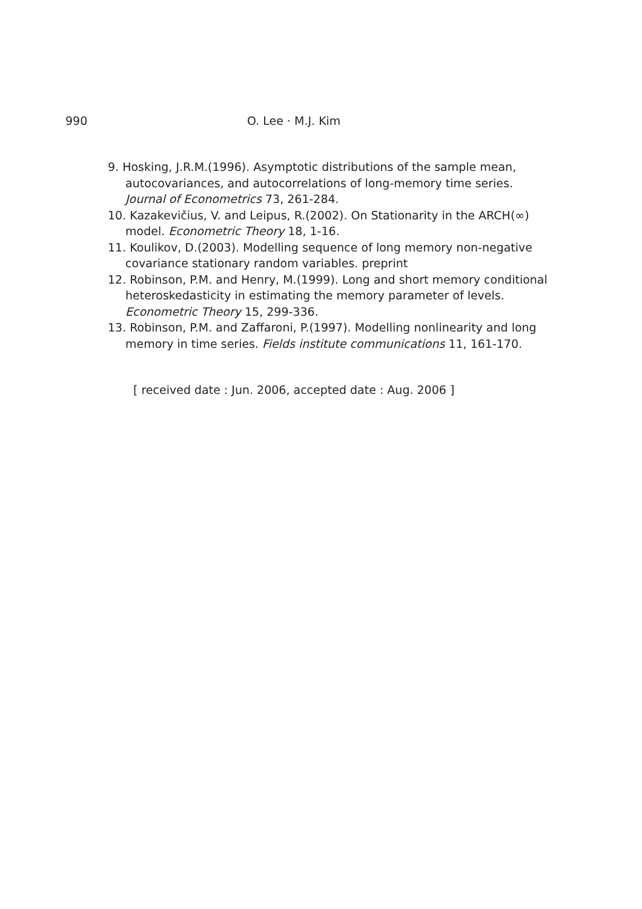990 O. Lee · M.J. Kim
9. Hosking, J.R.M.(1996). Asymptotic distributions of the sample mean, autocovariances, and autocorrelations of long-memory time series. Journal of Econometrics 73, 261-284.
10. Kazakevičius, V. and Leipus, R.(2002). On Stationarity in the ARCH(∞) model. Econometric Theory 18, 1-16.
11. Koulikov, D.(2003). Modelling sequence of long memory non-negative covariance stationary random variables. preprint
12. Robinson, P.M. and Henry, M.(1999). Long and short memory conditional heteroskedasticity in estimating the memory parameter of levels. Econometric Theory 15, 299-336.
13. Robinson, P.M. and Zaffaroni, P.(1997). Modelling nonlinearity and long memory in time series. Fields institute communications 11, 161-170.
[ received date : Jun. 2006, accepted date : Aug. 2006 ]